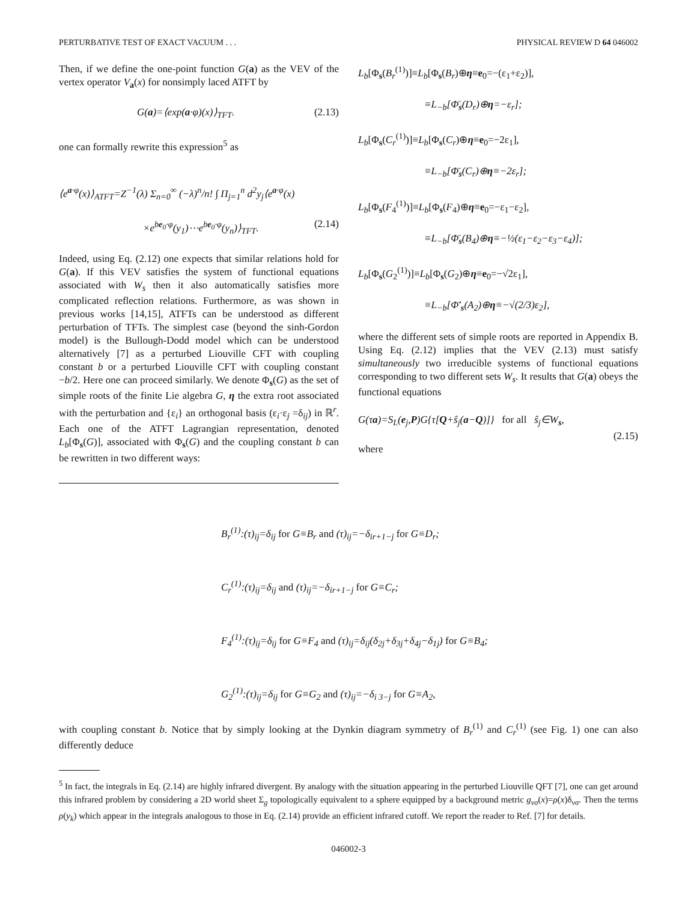PERTURBATIVE TEST OF EXACT VACUUM . . . PHYSICAL REVIEW D 64 046002
Then, if we define the one-point function G(a) as the VEV of the vertex operator V<sub>a</sub>(x) for nonsimply laced ATFT by
G(a)=⟨exp(a·φ)(x)⟩<sub>TFT</sub>. (2.13)
one can formally rewrite this expression<sup>5</sup> as
⟨e<sup>a·φ</sup>(x)⟩<sub>ATFT</sub>=Z<sup>−1</sup>(λ) Σ<sub>n=0</sub><sup>∞</sup> (−λ)<sup>n</sup>/n! ∫ Π<sub>j=1</sub><sup>n</sup> d<sup>2</sup>y<sub>j</sub>⟨e<sup>a·φ</sup>(x)
×e<sup>be<sub>0</sub>·φ</sup>(y<sub>1</sub>)⋯e<sup>be<sub>0</sub>·φ</sup>(y<sub>n</sub>)⟩<sub>TFT</sub>. (2.14)
Indeed, using Eq. (2.12) one expects that similar relations hold for G(a). If this VEV satisfies the system of functional equations associated with W<sub>s</sub> then it also automatically satisfies more complicated reflection relations. Furthermore, as was shown in previous works [14,15], ATFTs can be understood as different perturbation of TFTs. The simplest case (beyond the sinh-Gordon model) is the Bullough-Dodd model which can be understood alternatively [7] as a perturbed Liouville CFT with coupling constant b or a perturbed Liouville CFT with coupling constant −b/2. Here one can proceed similarly. We denote Φ<sub>s</sub>(G) as the set of simple roots of the finite Lie algebra G, η the extra root associated with the perturbation and {ε<sub>i</sub>} an orthogonal basis (ε<sub>i</sub>·ε<sub>j</sub> =δ<sub>ij</sub>) in ℝ<sup>r</sup>. Each one of the ATFT Lagrangian representation, denoted L<sub>b</sub>[Φ<sub>s</sub>(G)], associated with Φ<sub>s</sub>(G) and the coupling constant b can be rewritten in two different ways:
L<sub>b</sub>[Φ<sub>s</sub>(B<sub>r</sub><sup>(1)</sup>)]≡L<sub>b</sub>[Φ<sub>s</sub>(B<sub>r</sub>)⊕η≡e<sub>0</sub>=−(ε<sub>1</sub>+ε<sub>2</sub>)],
≡L<sub>−b</sub>[Φ̄<sub>s</sub>(D<sub>r</sub>)⊕η=−ε<sub>r</sub>];
L<sub>b</sub>[Φ<sub>s</sub>(C<sub>r</sub><sup>(1)</sup>)]≡L<sub>b</sub>[Φ<sub>s</sub>(C<sub>r</sub>)⊕η≡e<sub>0</sub>=−2ε<sub>1</sub>],
≡L<sub>−b</sub>[Φ̄<sub>s</sub>(C<sub>r</sub>)⊕η≡−2ε<sub>r</sub>];
L<sub>b</sub>[Φ<sub>s</sub>(F<sub>4</sub><sup>(1)</sup>)]≡L<sub>b</sub>[Φ<sub>s</sub>(F<sub>4</sub>)⊕η≡e<sub>0</sub>=−ε<sub>1</sub>−ε<sub>2</sub>],
≡L<sub>−b</sub>[Φ̄<sub>s</sub>(B<sub>4</sub>)⊕η≡−½(ε<sub>1</sub>−ε<sub>2</sub>−ε<sub>3</sub>−ε<sub>4</sub>)];
L<sub>b</sub>[Φ<sub>s</sub>(G<sub>2</sub><sup>(1)</sup>)]≡L<sub>b</sub>[Φ<sub>s</sub>(G<sub>2</sub>)⊕η≡e<sub>0</sub>=−√2ε<sub>1</sub>],
≡L<sub>−b</sub>[Φ̄′<sub>s</sub>(A<sub>2</sub>)⊕η≡−√(2/3)ε<sub>2</sub>],
where the different sets of simple roots are reported in Appendix B. Using Eq. (2.12) implies that the VEV (2.13) must satisfy simultaneously two irreducible systems of functional equations corresponding to two different sets W<sub>s</sub>. It results that G(a) obeys the functional equations
G(τa)=S<sub>L</sub>(e<sub>j</sub>,P)G{τ[Q+ŝ<sub>j</sub>(a−Q)]} for all ŝ<sub>j</sub>∈W<sub>s</sub>,
(2.15)
where
B<sub>r</sub><sup>(1)</sup>:(τ)<sub>ij</sub>=δ<sub>ij</sub> for G≡B<sub>r</sub> and (τ)<sub>ij</sub>=−δ<sub>ir+1−j</sub> for G≡D<sub>r</sub>;
C<sub>r</sub><sup>(1)</sup>:(τ)<sub>ij</sub>=δ<sub>ij</sub> and (τ)<sub>ij</sub>=−δ<sub>ir+1−j</sub> for G≡C<sub>r</sub>;
F<sub>4</sub><sup>(1)</sup>:(τ)<sub>ij</sub>=δ<sub>ij</sub> for G≡F<sub>4</sub> and (τ)<sub>ij</sub>=δ<sub>ij</sub>(δ<sub>2j</sub>+δ<sub>3j</sub>+δ<sub>4j</sub>−δ<sub>1j</sub>) for G≡B<sub>4</sub>;
G<sub>2</sub><sup>(1)</sup>:(τ)<sub>ij</sub>=δ<sub>ij</sub> for G≡G<sub>2</sub> and (τ)<sub>ij</sub>=−δ<sub>i 3−j</sub> for G≡A<sub>2</sub>,
with coupling constant b. Notice that by simply looking at the Dynkin diagram symmetry of B<sub>r</sub><sup>(1)</sup> and C<sub>r</sub><sup>(1)</sup> (see Fig. 1) one can also differently deduce
<sup>5</sup> In fact, the integrals in Eq. (2.14) are highly infrared divergent. By analogy with the situation appearing in the perturbed Liouville QFT [7], one can get around this infrared problem by considering a 2D world sheet Σ<sub>g</sub> topologically equivalent to a sphere equipped by a background metric g<sub>νσ</sub>(x)=ρ(x)δ<sub>νσ</sub>. Then the terms ρ(y<sub>k</sub>) which appear in the integrals analogous to those in Eq. (2.14) provide an efficient infrared cutoff. We report the reader to Ref. [7] for details.
046002-3